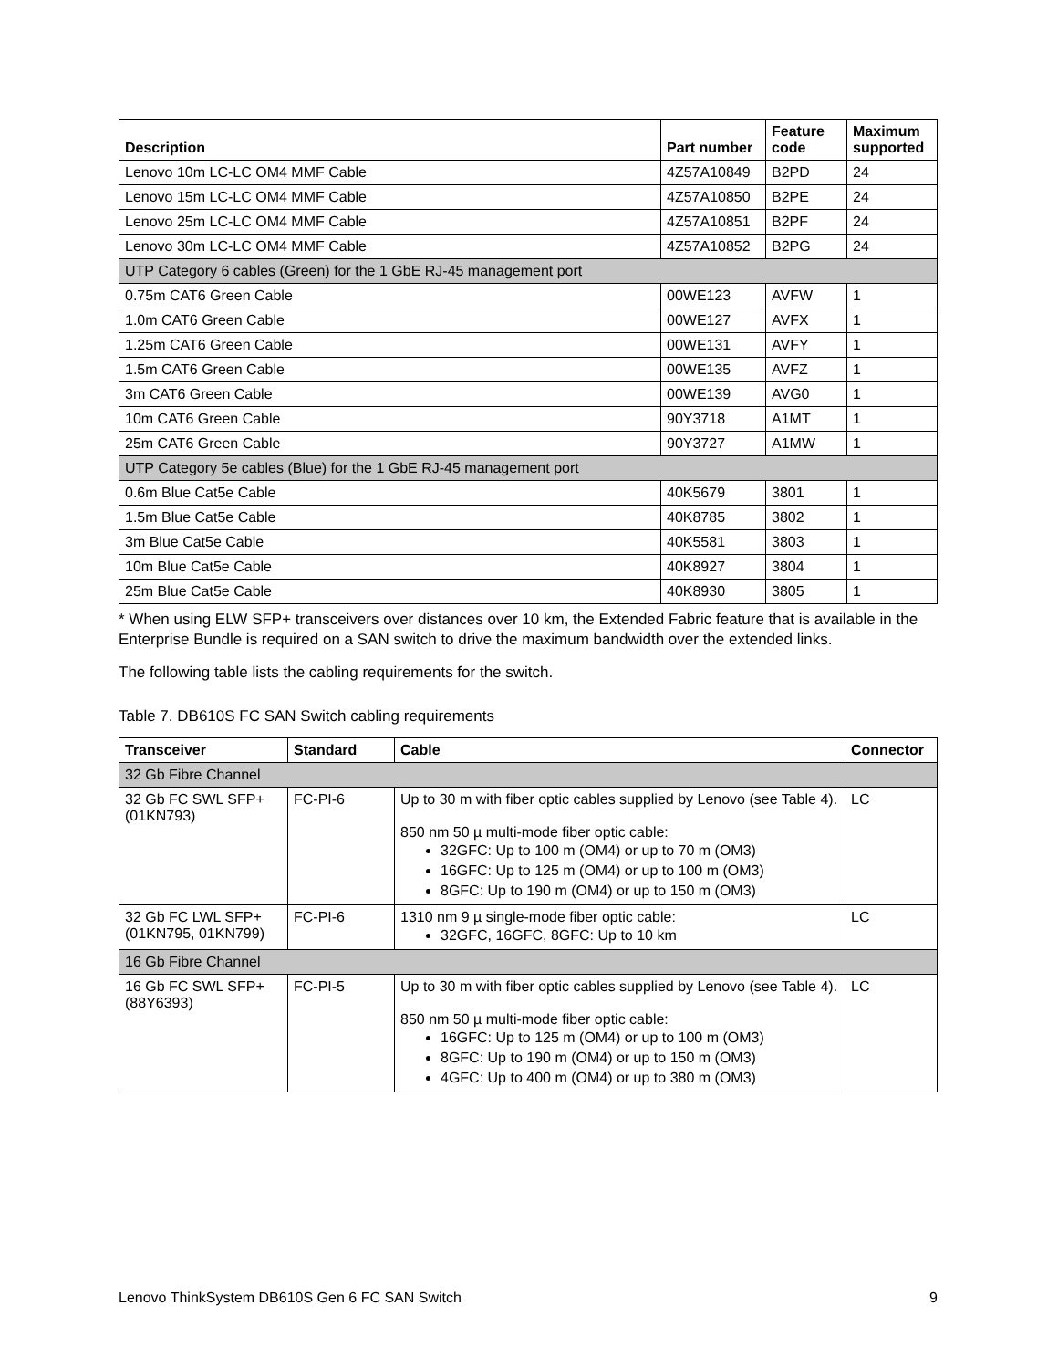| Description | Part number | Feature code | Maximum supported |
| --- | --- | --- | --- |
| Lenovo 10m LC-LC OM4 MMF Cable | 4Z57A10849 | B2PD | 24 |
| Lenovo 15m LC-LC OM4 MMF Cable | 4Z57A10850 | B2PE | 24 |
| Lenovo 25m LC-LC OM4 MMF Cable | 4Z57A10851 | B2PF | 24 |
| Lenovo 30m LC-LC OM4 MMF Cable | 4Z57A10852 | B2PG | 24 |
| UTP Category 6 cables (Green) for the 1 GbE RJ-45 management port | | | |
| 0.75m CAT6 Green Cable | 00WE123 | AVFW | 1 |
| 1.0m CAT6 Green Cable | 00WE127 | AVFX | 1 |
| 1.25m CAT6 Green Cable | 00WE131 | AVFY | 1 |
| 1.5m CAT6 Green Cable | 00WE135 | AVFZ | 1 |
| 3m CAT6 Green Cable | 00WE139 | AVG0 | 1 |
| 10m CAT6 Green Cable | 90Y3718 | A1MT | 1 |
| 25m CAT6 Green Cable | 90Y3727 | A1MW | 1 |
| UTP Category 5e cables (Blue) for the 1 GbE RJ-45 management port | | | |
| 0.6m Blue Cat5e Cable | 40K5679 | 3801 | 1 |
| 1.5m Blue Cat5e Cable | 40K8785 | 3802 | 1 |
| 3m Blue Cat5e Cable | 40K5581 | 3803 | 1 |
| 10m Blue Cat5e Cable | 40K8927 | 3804 | 1 |
| 25m Blue Cat5e Cable | 40K8930 | 3805 | 1 |
* When using ELW SFP+ transceivers over distances over 10 km, the Extended Fabric feature that is available in the Enterprise Bundle is required on a SAN switch to drive the maximum bandwidth over the extended links.
The following table lists the cabling requirements for the switch.
Table 7. DB610S FC SAN Switch cabling requirements
| Transceiver | Standard | Cable | Connector |
| --- | --- | --- | --- |
| 32 Gb Fibre Channel | | | |
| 32 Gb FC SWL SFP+ (01KN793) | FC-PI-6 | Up to 30 m with fiber optic cables supplied by Lenovo (see Table 4). 850 nm 50 µ multi-mode fiber optic cable: 32GFC: Up to 100 m (OM4) or up to 70 m (OM3) 16GFC: Up to 125 m (OM4) or up to 100 m (OM3) 8GFC: Up to 190 m (OM4) or up to 150 m (OM3) | LC |
| 32 Gb FC LWL SFP+ (01KN795, 01KN799) | FC-PI-6 | 1310 nm 9 µ single-mode fiber optic cable: 32GFC, 16GFC, 8GFC: Up to 10 km | LC |
| 16 Gb Fibre Channel | | | |
| 16 Gb FC SWL SFP+ (88Y6393) | FC-PI-5 | Up to 30 m with fiber optic cables supplied by Lenovo (see Table 4). 850 nm 50 µ multi-mode fiber optic cable: 16GFC: Up to 125 m (OM4) or up to 100 m (OM3) 8GFC: Up to 190 m (OM4) or up to 150 m (OM3) 4GFC: Up to 400 m (OM4) or up to 380 m (OM3) | LC |
Lenovo ThinkSystem DB610S Gen 6 FC SAN Switch 9